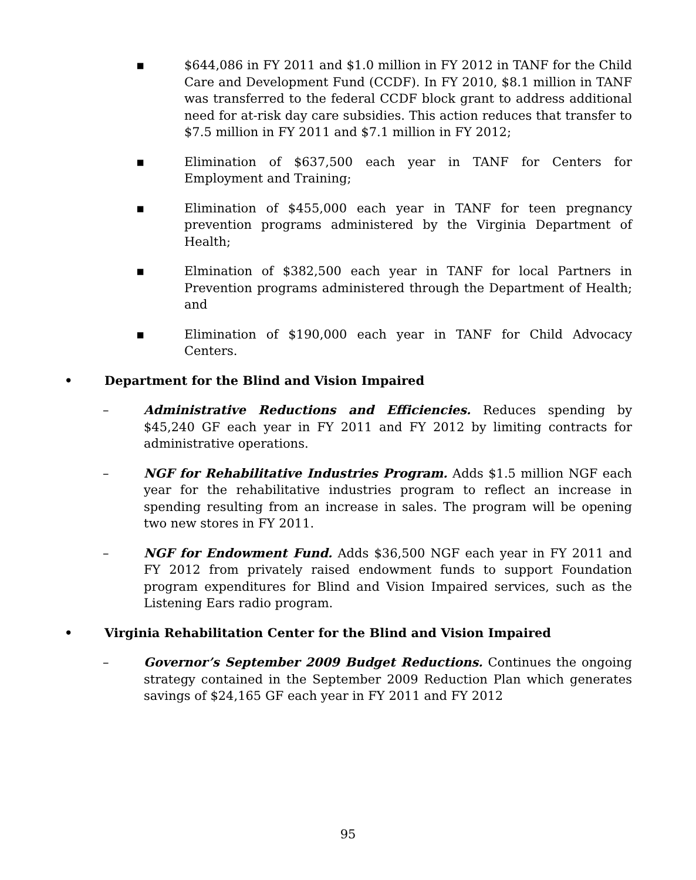▪ $644,086 in FY 2011 and $1.0 million in FY 2012 in TANF for the Child Care and Development Fund (CCDF). In FY 2010, $8.1 million in TANF was transferred to the federal CCDF block grant to address additional need for at-risk day care subsidies. This action reduces that transfer to $7.5 million in FY 2011 and $7.1 million in FY 2012;
▪ Elimination of $637,500 each year in TANF for Centers for Employment and Training;
▪ Elimination of $455,000 each year in TANF for teen pregnancy prevention programs administered by the Virginia Department of Health;
▪ Elmination of $382,500 each year in TANF for local Partners in Prevention programs administered through the Department of Health; and
▪ Elimination of $190,000 each year in TANF for Child Advocacy Centers.
• Department for the Blind and Vision Impaired
– Administrative Reductions and Efficiencies. Reduces spending by $45,240 GF each year in FY 2011 and FY 2012 by limiting contracts for administrative operations.
– NGF for Rehabilitative Industries Program. Adds $1.5 million NGF each year for the rehabilitative industries program to reflect an increase in spending resulting from an increase in sales. The program will be opening two new stores in FY 2011.
– NGF for Endowment Fund. Adds $36,500 NGF each year in FY 2011 and FY 2012 from privately raised endowment funds to support Foundation program expenditures for Blind and Vision Impaired services, such as the Listening Ears radio program.
• Virginia Rehabilitation Center for the Blind and Vision Impaired
– Governor’s September 2009 Budget Reductions. Continues the ongoing strategy contained in the September 2009 Reduction Plan which generates savings of $24,165 GF each year in FY 2011 and FY 2012
95